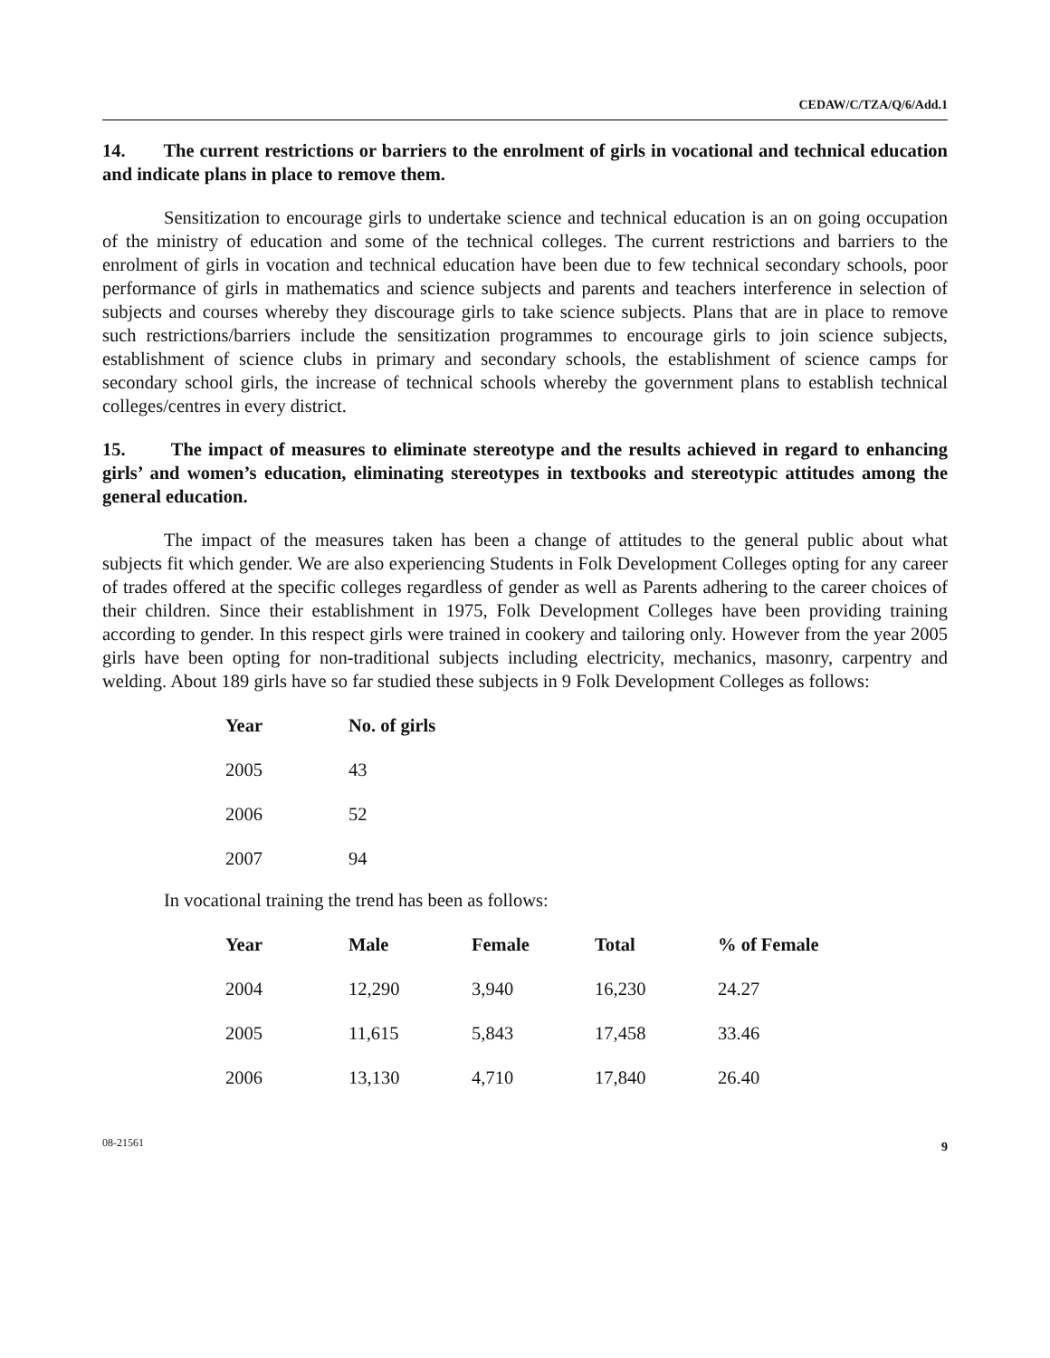CEDAW/C/TZA/Q/6/Add.1
14. The current restrictions or barriers to the enrolment of girls in vocational and technical education and indicate plans in place to remove them.
Sensitization to encourage girls to undertake science and technical education is an on going occupation of the ministry of education and some of the technical colleges. The current restrictions and barriers to the enrolment of girls in vocation and technical education have been due to few technical secondary schools, poor performance of girls in mathematics and science subjects and parents and teachers interference in selection of subjects and courses whereby they discourage girls to take science subjects. Plans that are in place to remove such restrictions/barriers include the sensitization programmes to encourage girls to join science subjects, establishment of science clubs in primary and secondary schools, the establishment of science camps for secondary school girls, the increase of technical schools whereby the government plans to establish technical colleges/centres in every district.
15. The impact of measures to eliminate stereotype and the results achieved in regard to enhancing girls’ and women’s education, eliminating stereotypes in textbooks and stereotypic attitudes among the general education.
The impact of the measures taken has been a change of attitudes to the general public about what subjects fit which gender. We are also experiencing Students in Folk Development Colleges opting for any career of trades offered at the specific colleges regardless of gender as well as Parents adhering to the career choices of their children. Since their establishment in 1975, Folk Development Colleges have been providing training according to gender. In this respect girls were trained in cookery and tailoring only. However from the year 2005 girls have been opting for non-traditional subjects including electricity, mechanics, masonry, carpentry and welding. About 189 girls have so far studied these subjects in 9 Folk Development Colleges as follows:
| Year | No. of girls |
| --- | --- |
| 2005 | 43 |
| 2006 | 52 |
| 2007 | 94 |
In vocational training the trend has been as follows:
| Year | Male | Female | Total | % of Female |
| --- | --- | --- | --- | --- |
| 2004 | 12,290 | 3,940 | 16,230 | 24.27 |
| 2005 | 11,615 | 5,843 | 17,458 | 33.46 |
| 2006 | 13,130 | 4,710 | 17,840 | 26.40 |
08-21561 9